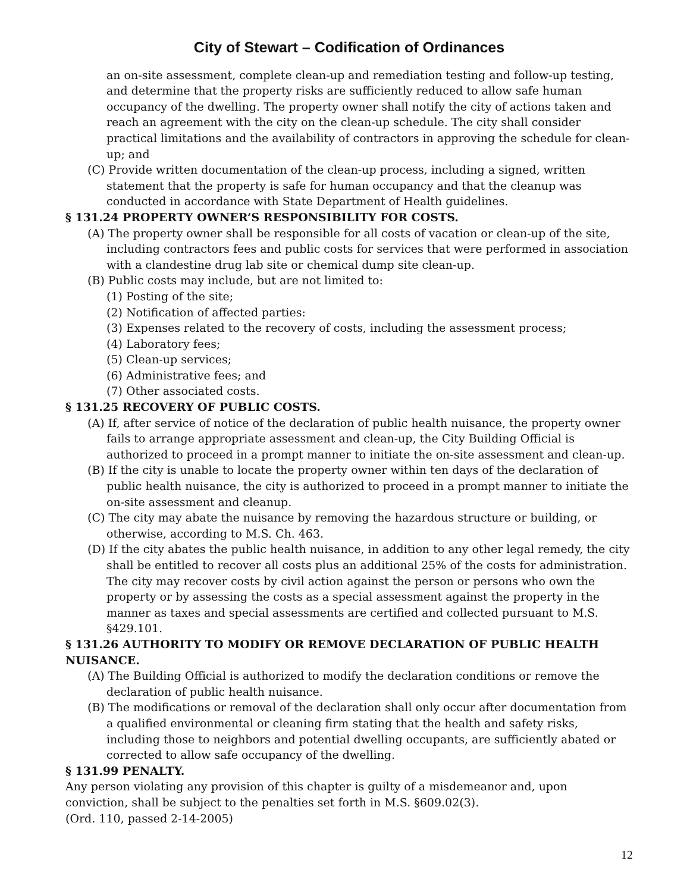City of Stewart – Codification of Ordinances
an on-site assessment, complete clean-up and remediation testing and follow-up testing, and determine that the property risks are sufficiently reduced to allow safe human occupancy of the dwelling. The property owner shall notify the city of actions taken and reach an agreement with the city on the clean-up schedule. The city shall consider practical limitations and the availability of contractors in approving the schedule for clean-up; and
(C) Provide written documentation of the clean-up process, including a signed, written statement that the property is safe for human occupancy and that the cleanup was conducted in accordance with State Department of Health guidelines.
§ 131.24 PROPERTY OWNER’S RESPONSIBILITY FOR COSTS.
(A) The property owner shall be responsible for all costs of vacation or clean-up of the site, including contractors fees and public costs for services that were performed in association with a clandestine drug lab site or chemical dump site clean-up.
(B) Public costs may include, but are not limited to:
(1) Posting of the site;
(2) Notification of affected parties:
(3) Expenses related to the recovery of costs, including the assessment process;
(4) Laboratory fees;
(5) Clean-up services;
(6) Administrative fees; and
(7) Other associated costs.
§ 131.25 RECOVERY OF PUBLIC COSTS.
(A) If, after service of notice of the declaration of public health nuisance, the property owner fails to arrange appropriate assessment and clean-up, the City Building Official is authorized to proceed in a prompt manner to initiate the on-site assessment and clean-up.
(B) If the city is unable to locate the property owner within ten days of the declaration of public health nuisance, the city is authorized to proceed in a prompt manner to initiate the on-site assessment and cleanup.
(C) The city may abate the nuisance by removing the hazardous structure or building, or otherwise, according to M.S. Ch. 463.
(D) If the city abates the public health nuisance, in addition to any other legal remedy, the city shall be entitled to recover all costs plus an additional 25% of the costs for administration. The city may recover costs by civil action against the person or persons who own the property or by assessing the costs as a special assessment against the property in the manner as taxes and special assessments are certified and collected pursuant to M.S. §429.101.
§ 131.26 AUTHORITY TO MODIFY OR REMOVE DECLARATION OF PUBLIC HEALTH NUISANCE.
(A) The Building Official is authorized to modify the declaration conditions or remove the declaration of public health nuisance.
(B) The modifications or removal of the declaration shall only occur after documentation from a qualified environmental or cleaning firm stating that the health and safety risks, including those to neighbors and potential dwelling occupants, are sufficiently abated or corrected to allow safe occupancy of the dwelling.
§ 131.99 PENALTY.
Any person violating any provision of this chapter is guilty of a misdemeanor and, upon conviction, shall be subject to the penalties set forth in M.S. §609.02(3).
(Ord. 110, passed 2-14-2005)
12